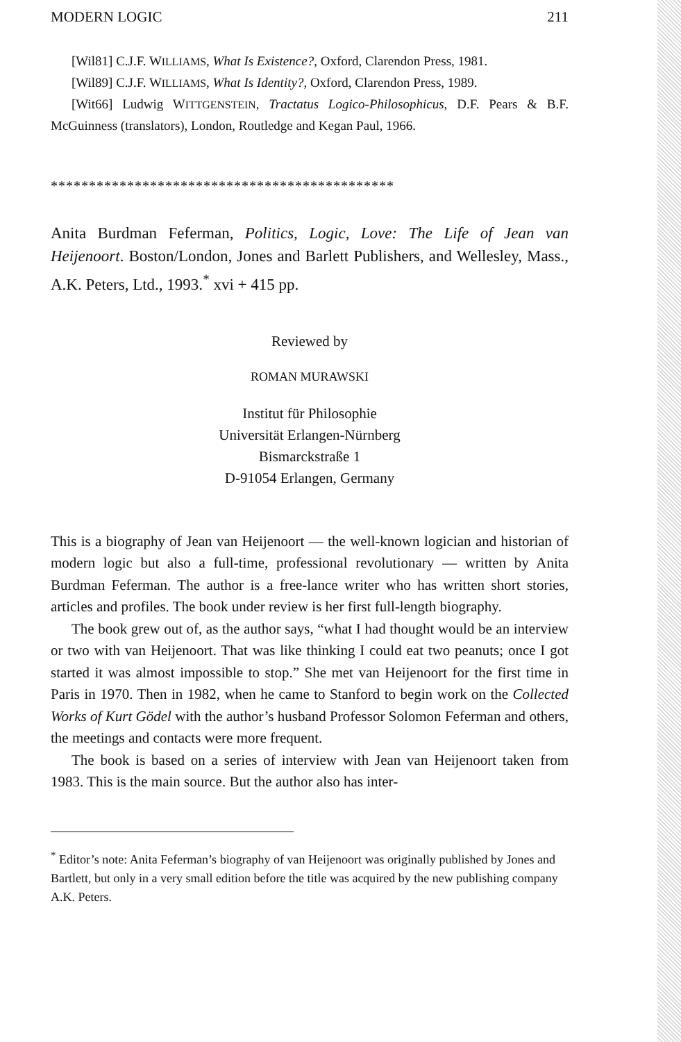MODERN LOGIC 211
[Wil81] C.J.F. WILLIAMS, What Is Existence?, Oxford, Clarendon Press, 1981.
[Wil89] C.J.F. WILLIAMS, What Is Identity?, Oxford, Clarendon Press, 1989.
[Wit66] Ludwig WITTGENSTEIN, Tractatus Logico-Philosophicus, D.F. Pears & B.F. McGuinness (translators), London, Routledge and Kegan Paul, 1966.
*********************************************
Anita Burdman Feferman, Politics, Logic, Love: The Life of Jean van Heijenoort. Boston/London, Jones and Barlett Publishers, and Wellesley, Mass., A.K. Peters, Ltd., 1993.<sup>*</sup> xvi + 415 pp.
Reviewed by
ROMAN MURAWSKI
Institut für Philosophie
Universität Erlangen-Nürnberg
Bismarckstraße 1
D-91054 Erlangen, Germany
This is a biography of Jean van Heijenoort — the well-known logician and historian of modern logic but also a full-time, professional revolutionary — written by Anita Burdman Feferman. The author is a free-lance writer who has written short stories, articles and profiles. The book under review is her first full-length biography.
The book grew out of, as the author says, “what I had thought would be an interview or two with van Heijenoort. That was like thinking I could eat two peanuts; once I got started it was almost impossible to stop.” She met van Heijenoort for the first time in Paris in 1970. Then in 1982, when he came to Stanford to begin work on the Collected Works of Kurt Gödel with the author’s husband Professor Solomon Feferman and others, the meetings and contacts were more frequent.
The book is based on a series of interview with Jean van Heijenoort taken from 1983. This is the main source. But the author also has inter-
<sup>*</sup> Editor’s note: Anita Feferman’s biography of van Heijenoort was originally published by Jones and Bartlett, but only in a very small edition before the title was acquired by the new publishing company A.K. Peters.